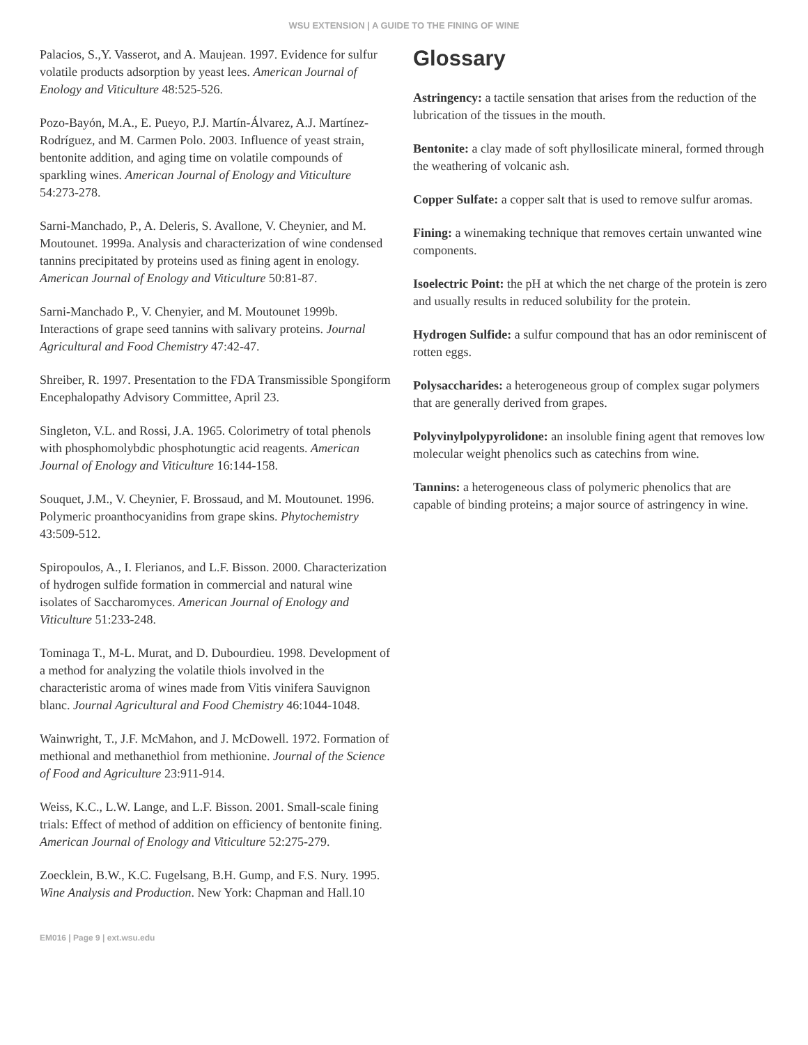WSU EXTENSION | A GUIDE TO THE FINING OF WINE
Palacios, S.,Y. Vasserot, and A. Maujean. 1997. Evidence for sulfur volatile products adsorption by yeast lees. American Journal of Enology and Viticulture 48:525-526.
Pozo-Bayón, M.A., E. Pueyo, P.J. Martín-Álvarez, A.J. Martínez-Rodríguez, and M. Carmen Polo. 2003. Influence of yeast strain, bentonite addition, and aging time on volatile compounds of sparkling wines. American Journal of Enology and Viticulture 54:273-278.
Sarni-Manchado, P., A. Deleris, S. Avallone, V. Cheynier, and M. Moutounet. 1999a. Analysis and characterization of wine condensed tannins precipitated by proteins used as fining agent in enology. American Journal of Enology and Viticulture 50:81-87.
Sarni-Manchado P., V. Chenyier, and M. Moutounet 1999b. Interactions of grape seed tannins with salivary proteins. Journal Agricultural and Food Chemistry 47:42-47.
Shreiber, R. 1997. Presentation to the FDA Transmissible Spongiform Encephalopathy Advisory Committee, April 23.
Singleton, V.L. and Rossi, J.A. 1965. Colorimetry of total phenols with phosphomolybdic phosphotungtic acid reagents. American Journal of Enology and Viticulture 16:144-158.
Souquet, J.M., V. Cheynier, F. Brossaud, and M. Moutounet. 1996. Polymeric proanthocyanidins from grape skins. Phytochemistry 43:509-512.
Spiropoulos, A., I. Flerianos, and L.F. Bisson. 2000. Characterization of hydrogen sulfide formation in commercial and natural wine isolates of Saccharomyces. American Journal of Enology and Viticulture 51:233-248.
Tominaga T., M-L. Murat, and D. Dubourdieu. 1998. Development of a method for analyzing the volatile thiols involved in the characteristic aroma of wines made from Vitis vinifera Sauvignon blanc. Journal Agricultural and Food Chemistry 46:1044-1048.
Wainwright, T., J.F. McMahon, and J. McDowell. 1972. Formation of methional and methanethiol from methionine. Journal of the Science of Food and Agriculture 23:911-914.
Weiss, K.C., L.W. Lange, and L.F. Bisson. 2001. Small-scale fining trials: Effect of method of addition on efficiency of bentonite fining. American Journal of Enology and Viticulture 52:275-279.
Zoecklein, B.W., K.C. Fugelsang, B.H. Gump, and F.S. Nury. 1995. Wine Analysis and Production. New York: Chapman and Hall.10
Glossary
Astringency: a tactile sensation that arises from the reduction of the lubrication of the tissues in the mouth.
Bentonite: a clay made of soft phyllosilicate mineral, formed through the weathering of volcanic ash.
Copper Sulfate: a copper salt that is used to remove sulfur aromas.
Fining: a winemaking technique that removes certain unwanted wine components.
Isoelectric Point: the pH at which the net charge of the protein is zero and usually results in reduced solubility for the protein.
Hydrogen Sulfide: a sulfur compound that has an odor reminiscent of rotten eggs.
Polysaccharides: a heterogeneous group of complex sugar polymers that are generally derived from grapes.
Polyvinylpolypyrolidone: an insoluble fining agent that removes low molecular weight phenolics such as catechins from wine.
Tannins: a heterogeneous class of polymeric phenolics that are capable of binding proteins; a major source of astringency in wine.
EM016 | Page 9 | ext.wsu.edu